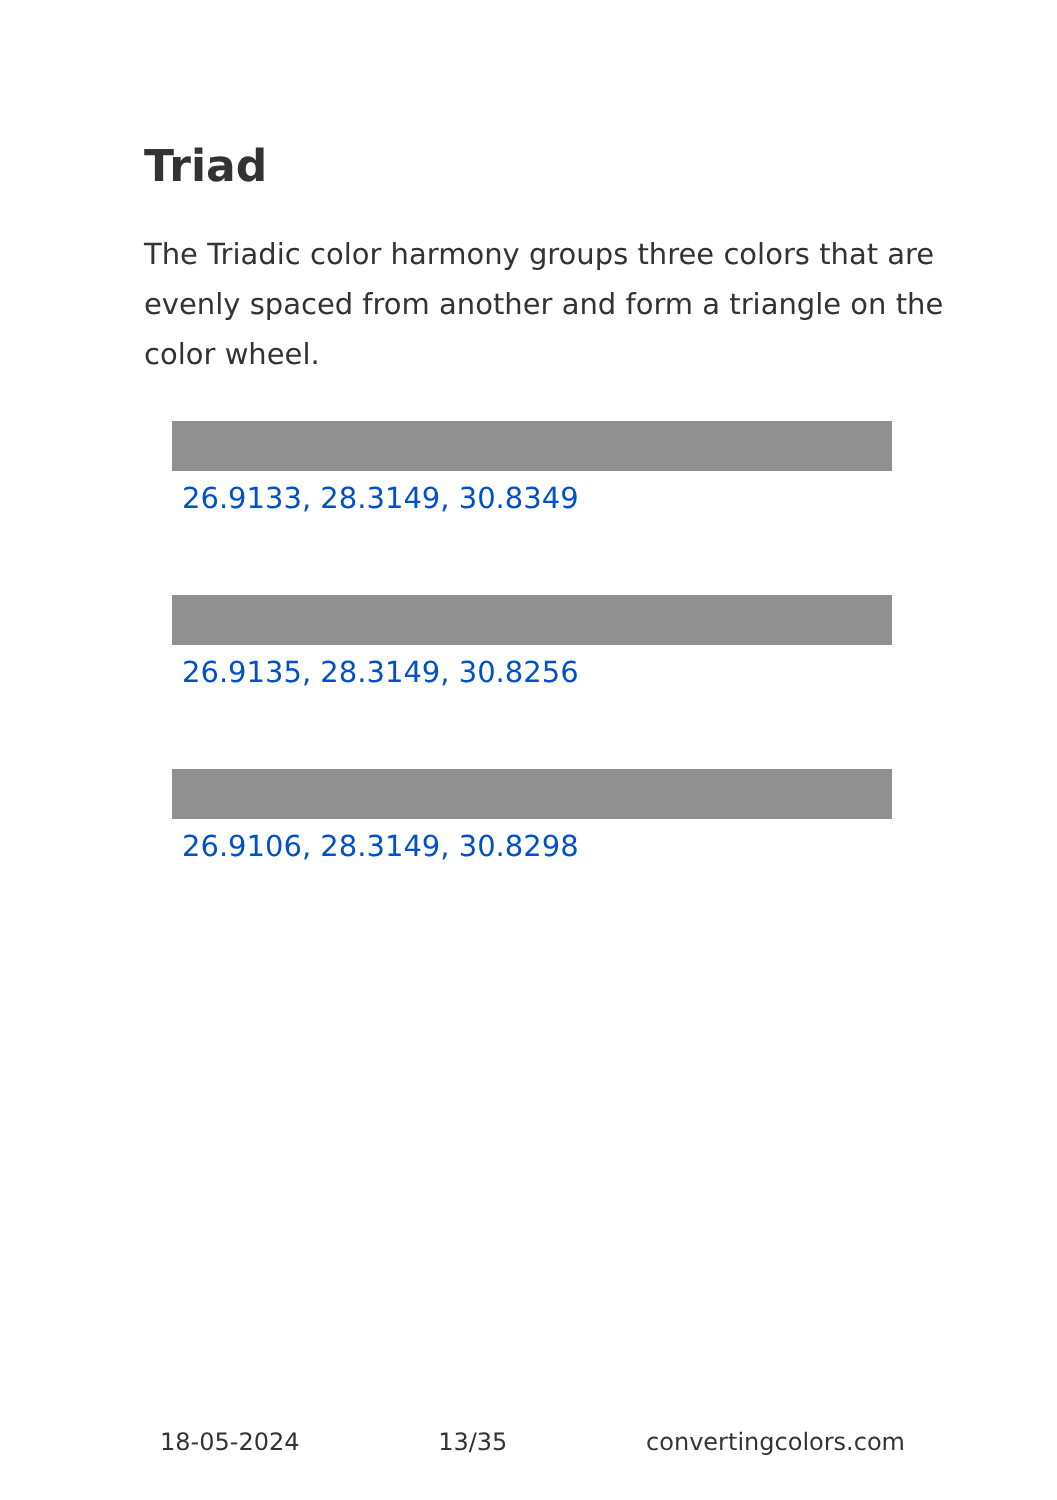Triad
The Triadic color harmony groups three colors that are evenly spaced from another and form a triangle on the color wheel.
26.9133, 28.3149, 30.8349
26.9135, 28.3149, 30.8256
26.9106, 28.3149, 30.8298
18-05-2024 13/35 convertingcolors.com